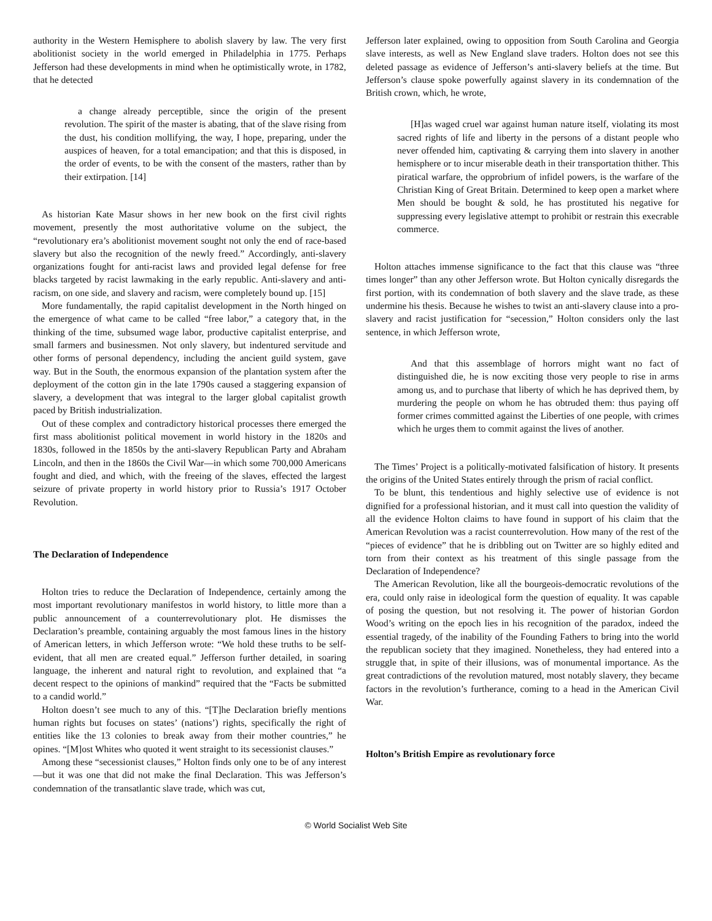authority in the Western Hemisphere to abolish slavery by law. The very first abolitionist society in the world emerged in Philadelphia in 1775. Perhaps Jefferson had these developments in mind when he optimistically wrote, in 1782, that he detected
a change already perceptible, since the origin of the present revolution. The spirit of the master is abating, that of the slave rising from the dust, his condition mollifying, the way, I hope, preparing, under the auspices of heaven, for a total emancipation; and that this is disposed, in the order of events, to be with the consent of the masters, rather than by their extirpation. [14]
As historian Kate Masur shows in her new book on the first civil rights movement, presently the most authoritative volume on the subject, the “revolutionary era’s abolitionist movement sought not only the end of race-based slavery but also the recognition of the newly freed.” Accordingly, anti-slavery organizations fought for anti-racist laws and provided legal defense for free blacks targeted by racist lawmaking in the early republic. Anti-slavery and anti-racism, on one side, and slavery and racism, were completely bound up. [15]
More fundamentally, the rapid capitalist development in the North hinged on the emergence of what came to be called “free labor,” a category that, in the thinking of the time, subsumed wage labor, productive capitalist enterprise, and small farmers and businessmen. Not only slavery, but indentured servitude and other forms of personal dependency, including the ancient guild system, gave way. But in the South, the enormous expansion of the plantation system after the deployment of the cotton gin in the late 1790s caused a staggering expansion of slavery, a development that was integral to the larger global capitalist growth paced by British industrialization.
Out of these complex and contradictory historical processes there emerged the first mass abolitionist political movement in world history in the 1820s and 1830s, followed in the 1850s by the anti-slavery Republican Party and Abraham Lincoln, and then in the 1860s the Civil War—in which some 700,000 Americans fought and died, and which, with the freeing of the slaves, effected the largest seizure of private property in world history prior to Russia’s 1917 October Revolution.
The Declaration of Independence
Holton tries to reduce the Declaration of Independence, certainly among the most important revolutionary manifestos in world history, to little more than a public announcement of a counterrevolutionary plot. He dismisses the Declaration’s preamble, containing arguably the most famous lines in the history of American letters, in which Jefferson wrote: “We hold these truths to be self-evident, that all men are created equal.” Jefferson further detailed, in soaring language, the inherent and natural right to revolution, and explained that “a decent respect to the opinions of mankind” required that the “Facts be submitted to a candid world.”
Holton doesn’t see much to any of this. “[T]he Declaration briefly mentions human rights but focuses on states’ (nations’) rights, specifically the right of entities like the 13 colonies to break away from their mother countries,” he opines. “[M]ost Whites who quoted it went straight to its secessionist clauses.”
Among these “secessionist clauses,” Holton finds only one to be of any interest—but it was one that did not make the final Declaration. This was Jefferson’s condemnation of the transatlantic slave trade, which was cut,
Jefferson later explained, owing to opposition from South Carolina and Georgia slave interests, as well as New England slave traders. Holton does not see this deleted passage as evidence of Jefferson’s anti-slavery beliefs at the time. But Jefferson’s clause spoke powerfully against slavery in its condemnation of the British crown, which, he wrote,
[H]as waged cruel war against human nature itself, violating its most sacred rights of life and liberty in the persons of a distant people who never offended him, captivating & carrying them into slavery in another hemisphere or to incur miserable death in their transportation thither. This piratical warfare, the opprobrium of infidel powers, is the warfare of the Christian King of Great Britain. Determined to keep open a market where Men should be bought & sold, he has prostituted his negative for suppressing every legislative attempt to prohibit or restrain this execrable commerce.
Holton attaches immense significance to the fact that this clause was “three times longer” than any other Jefferson wrote. But Holton cynically disregards the first portion, with its condemnation of both slavery and the slave trade, as these undermine his thesis. Because he wishes to twist an anti-slavery clause into a pro-slavery and racist justification for “secession,” Holton considers only the last sentence, in which Jefferson wrote,
And that this assemblage of horrors might want no fact of distinguished die, he is now exciting those very people to rise in arms among us, and to purchase that liberty of which he has deprived them, by murdering the people on whom he has obtruded them: thus paying off former crimes committed against the Liberties of one people, with crimes which he urges them to commit against the lives of another.
The Times’ Project is a politically-motivated falsification of history. It presents the origins of the United States entirely through the prism of racial conflict.
To be blunt, this tendentious and highly selective use of evidence is not dignified for a professional historian, and it must call into question the validity of all the evidence Holton claims to have found in support of his claim that the American Revolution was a racist counterrevolution. How many of the rest of the “pieces of evidence” that he is dribbling out on Twitter are so highly edited and torn from their context as his treatment of this single passage from the Declaration of Independence?
The American Revolution, like all the bourgeois-democratic revolutions of the era, could only raise in ideological form the question of equality. It was capable of posing the question, but not resolving it. The power of historian Gordon Wood’s writing on the epoch lies in his recognition of the paradox, indeed the essential tragedy, of the inability of the Founding Fathers to bring into the world the republican society that they imagined. Nonetheless, they had entered into a struggle that, in spite of their illusions, was of monumental importance. As the great contradictions of the revolution matured, most notably slavery, they became factors in the revolution’s furtherance, coming to a head in the American Civil War.
Holton’s British Empire as revolutionary force
© World Socialist Web Site